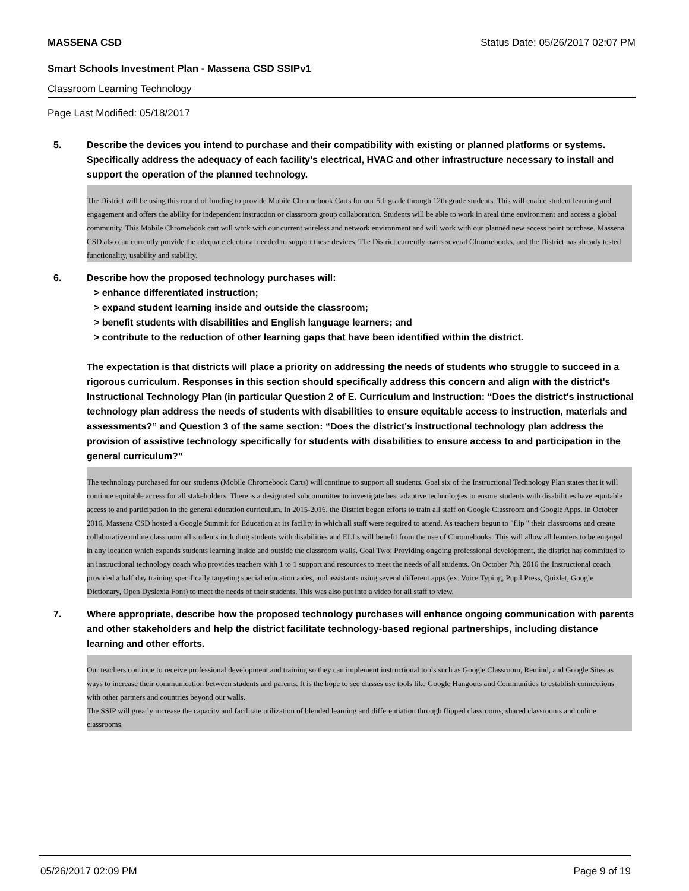MASSENA CSD Status Date: 05/26/2017 02:07 PM
Smart Schools Investment Plan - Massena CSD SSIPv1
Classroom Learning Technology
Page Last Modified: 05/18/2017
5. Describe the devices you intend to purchase and their compatibility with existing or planned platforms or systems. Specifically address the adequacy of each facility's electrical, HVAC and other infrastructure necessary to install and support the operation of the planned technology.
The District will be using this round of funding to provide Mobile Chromebook Carts for our 5th grade through 12th grade students. This will enable student learning and engagement and offers the ability for independent instruction or classroom group collaboration. Students will be able to work in areal time environment and access a global community. This Mobile Chromebook cart will work with our current wireless and network environment and will work with our planned new access point purchase. Massena CSD also can currently provide the adequate electrical needed to support these devices. The District currently owns several Chromebooks, and the District has already tested functionality, usability and stability.
6. Describe how the proposed technology purchases will:
> enhance differentiated instruction;
> expand student learning inside and outside the classroom;
> benefit students with disabilities and English language learners; and
> contribute to the reduction of other learning gaps that have been identified within the district.
The expectation is that districts will place a priority on addressing the needs of students who struggle to succeed in a rigorous curriculum. Responses in this section should specifically address this concern and align with the district's Instructional Technology Plan (in particular Question 2 of E. Curriculum and Instruction: “Does the district's instructional technology plan address the needs of students with disabilities to ensure equitable access to instruction, materials and assessments?” and Question 3 of the same section: “Does the district's instructional technology plan address the provision of assistive technology specifically for students with disabilities to ensure access to and participation in the general curriculum?”
The technology purchased for our students (Mobile Chromebook Carts) will continue to support all students. Goal six of the Instructional Technology Plan states that it will continue equitable access for all stakeholders. There is a designated subcommittee to investigate best adaptive technologies to ensure students with disabilities have equitable access to and participation in the general education curriculum. In 2015-2016, the District began efforts to train all staff on Google Classroom and Google Apps. In October 2016, Massena CSD hosted a Google Summit for Education at its facility in which all staff were required to attend. As teachers begun to "flip " their classrooms and create collaborative online classroom all students including students with disabilities and ELLs will benefit from the use of Chromebooks. This will allow all learners to be engaged in any location which expands students learning inside and outside the classroom walls. Goal Two: Providing ongoing professional development, the district has committed to an instructional technology coach who provides teachers with 1 to 1 support and resources to meet the needs of all students. On October 7th, 2016 the Instructional coach provided a half day training specifically targeting special education aides, and assistants using several different apps (ex. Voice Typing, Pupil Press, Quizlet, Google Dictionary, Open Dyslexia Font) to meet the needs of their students. This was also put into a video for all staff to view.
7. Where appropriate, describe how the proposed technology purchases will enhance ongoing communication with parents and other stakeholders and help the district facilitate technology-based regional partnerships, including distance learning and other efforts.
Our teachers continue to receive professional development and training so they can implement instructional tools such as Google Classroom, Remind, and Google Sites as ways to increase their communication between students and parents. It is the hope to see classes use tools like Google Hangouts and Communities to establish connections with other partners and countries beyond our walls.
The SSIP will greatly increase the capacity and facilitate utilization of blended learning and differentiation through flipped classrooms, shared classrooms and online classrooms.
05/26/2017 02:09 PM Page 9 of 19